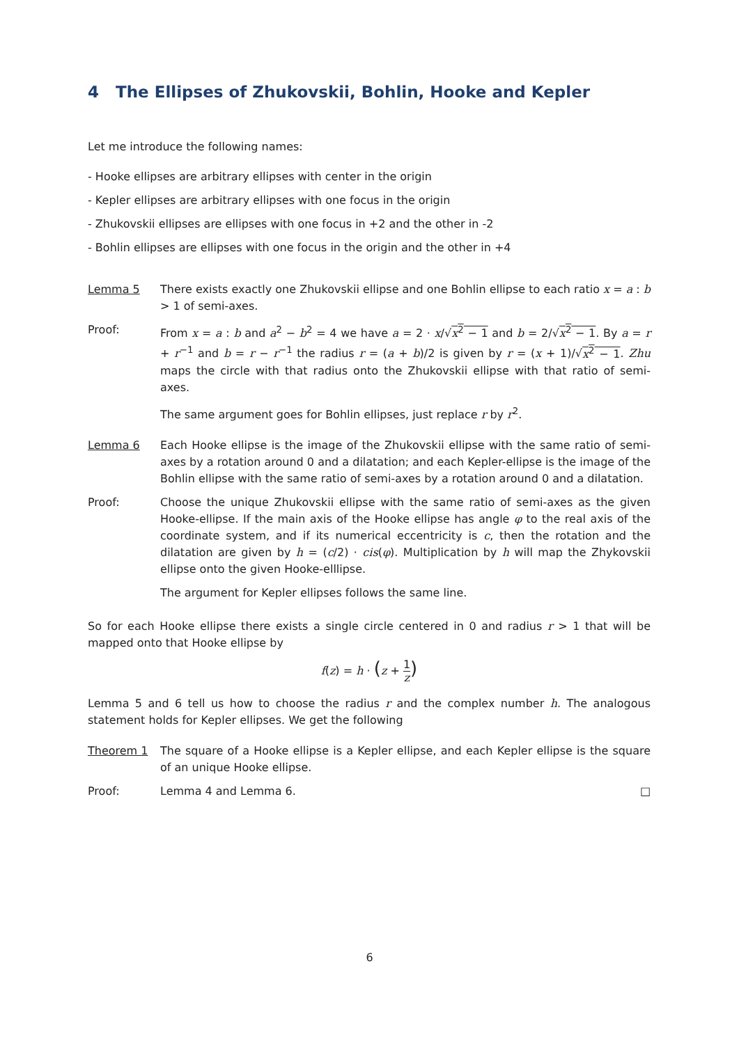4 The Ellipses of Zhukovskii, Bohlin, Hooke and Kepler
Let me introduce the following names:
- Hooke ellipses are arbitrary ellipses with center in the origin
- Kepler ellipses are arbitrary ellipses with one focus in the origin
- Zhukovskii ellipses are ellipses with one focus in +2 and the other in -2
- Bohlin ellipses are ellipses with one focus in the origin and the other in +4
Lemma 5 There exists exactly one Zhukovskii ellipse and one Bohlin ellipse to each ratio x = a : b > 1 of semi-axes.
Proof: From x = a : b and a<sup>2</sup> − b<sup>2</sup> = 4 we have a = 2 · x/√x<sup>2</sup> − 1 and b = 2/√x<sup>2</sup> − 1. By a = r + r<sup>−1</sup> and b = r − r<sup>−1</sup> the radius r = (a + b)/2 is given by r = (x + 1)/√x<sup>2</sup> − 1. Zhu maps the circle with that radius onto the Zhukovskii ellipse with that ratio of semi-axes.
The same argument goes for Bohlin ellipses, just replace r by r<sup>2</sup>.
Lemma 6 Each Hooke ellipse is the image of the Zhukovskii ellipse with the same ratio of semi-axes by a rotation around 0 and a dilatation; and each Kepler-ellipse is the image of the Bohlin ellipse with the same ratio of semi-axes by a rotation around 0 and a dilatation.
Proof: Choose the unique Zhukovskii ellipse with the same ratio of semi-axes as the given Hooke-ellipse. If the main axis of the Hooke ellipse has angle φ to the real axis of the coordinate system, and if its numerical eccentricity is c, then the rotation and the dilatation are given by h = (c/2) · cis(φ). Multiplication by h will map the Zhykovskii ellipse onto the given Hooke-elllipse.
The argument for Kepler ellipses follows the same line.
So for each Hooke ellipse there exists a single circle centered in 0 and radius r > 1 that will be mapped onto that Hooke ellipse by
f(z) = h · (z + 1 z)
Lemma 5 and 6 tell us how to choose the radius r and the complex number h. The analogous statement holds for Kepler ellipses. We get the following
Theorem 1 The square of a Hooke ellipse is a Kepler ellipse, and each Kepler ellipse is the square of an unique Hooke ellipse.
Proof: Lemma 4 and Lemma 6. □
6